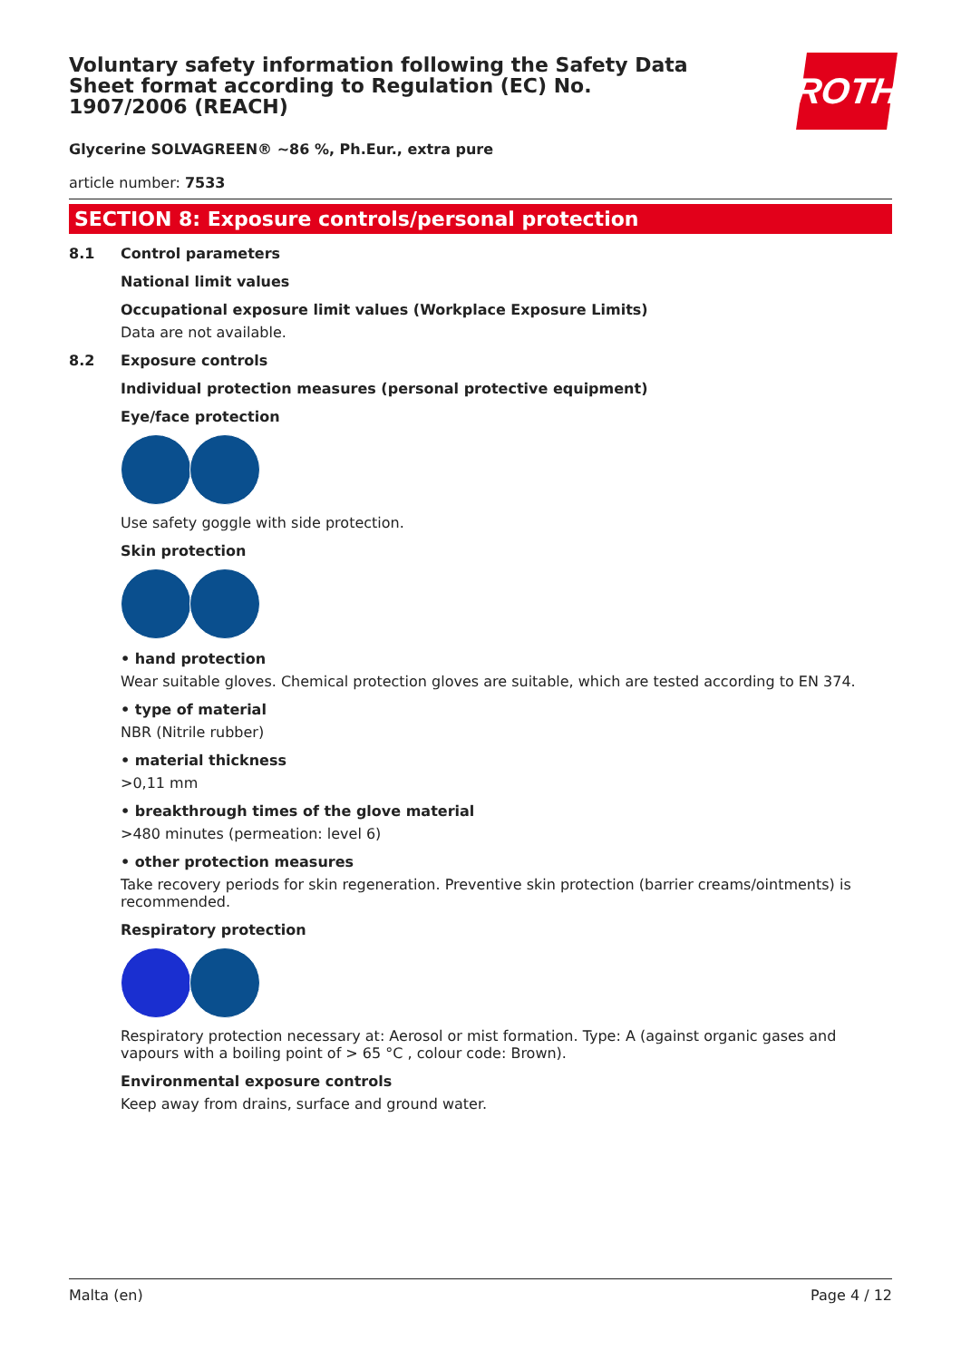Voluntary safety information following the Safety Data Sheet format according to Regulation (EC) No. 1907/2006 (REACH)
ROTH
Glycerine SOLVAGREEN® ~86 %, Ph.Eur., extra pure
article number: 7533
SECTION 8: Exposure controls/personal protection
8.1 Control parameters
National limit values
Occupational exposure limit values (Workplace Exposure Limits)
Data are not available.
8.2 Exposure controls
Individual protection measures (personal protective equipment)
Eye/face protection
Use safety goggle with side protection.
Skin protection
• hand protection
Wear suitable gloves. Chemical protection gloves are suitable, which are tested according to EN 374.
• type of material
NBR (Nitrile rubber)
• material thickness
>0,11 mm
• breakthrough times of the glove material
>480 minutes (permeation: level 6)
• other protection measures
Take recovery periods for skin regeneration. Preventive skin protection (barrier creams/ointments) is recommended.
Respiratory protection
Respiratory protection necessary at: Aerosol or mist formation. Type: A (against organic gases and vapours with a boiling point of > 65 °C , colour code: Brown).
Environmental exposure controls
Keep away from drains, surface and ground water.
Malta (en) Page 4 / 12